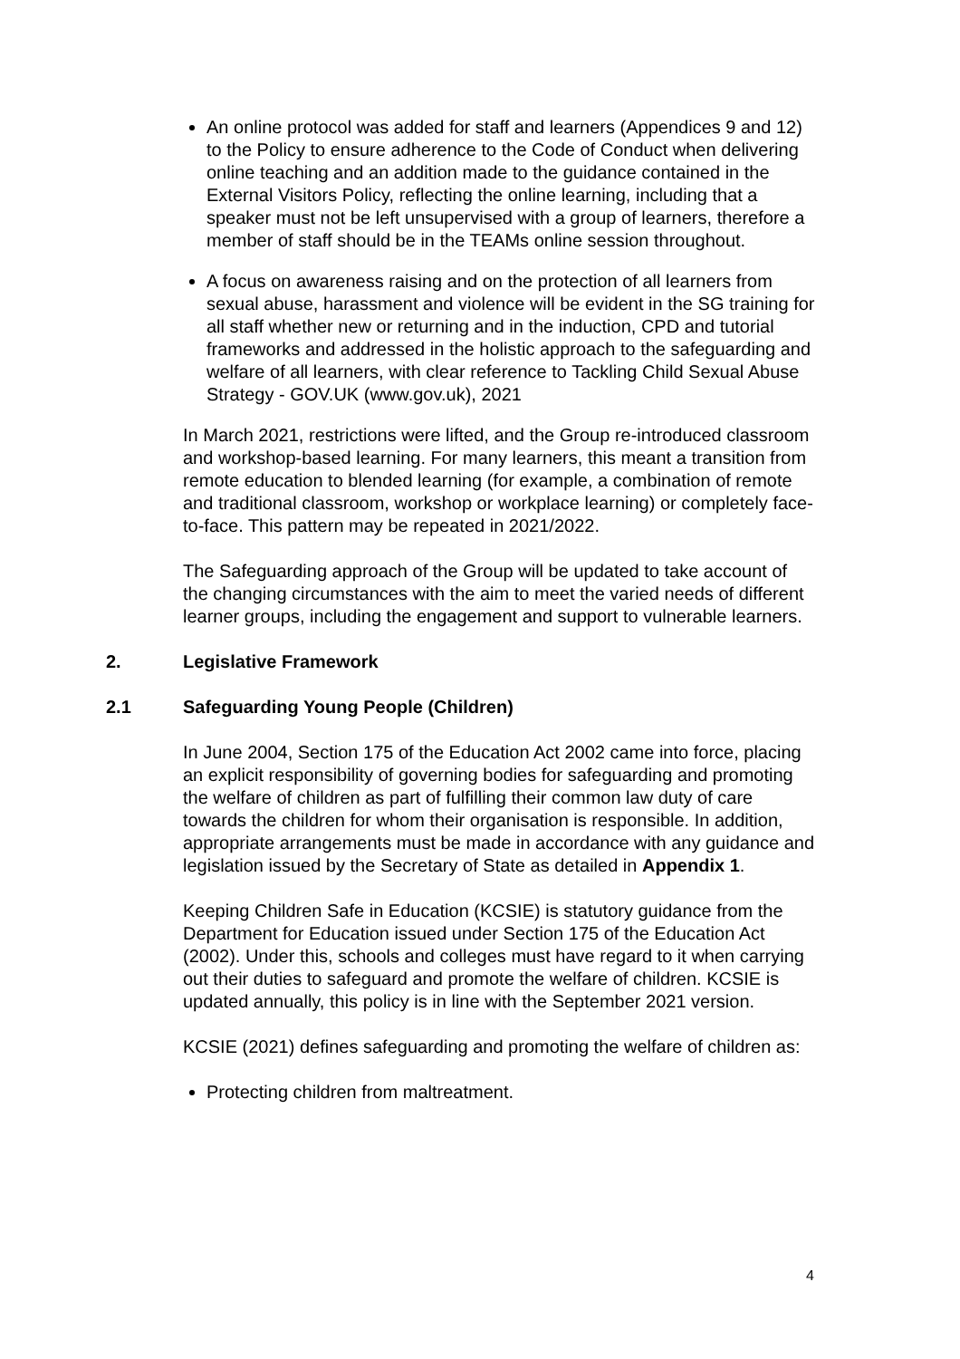An online protocol was added for staff and learners (Appendices 9 and 12) to the Policy to ensure adherence to the Code of Conduct when delivering online teaching and an addition made to the guidance contained in the External Visitors Policy, reflecting the online learning, including that a speaker must not be left unsupervised with a group of learners, therefore a member of staff should be in the TEAMs online session throughout.
A focus on awareness raising and on the protection of all learners from sexual abuse, harassment and violence will be evident in the SG training for all staff whether new or returning and in the induction, CPD and tutorial frameworks and addressed in the holistic approach to the safeguarding and welfare of all learners, with clear reference to Tackling Child Sexual Abuse Strategy - GOV.UK (www.gov.uk), 2021
In March 2021, restrictions were lifted, and the Group re-introduced classroom and workshop-based learning. For many learners, this meant a transition from remote education to blended learning (for example, a combination of remote and traditional classroom, workshop or workplace learning) or completely face-to-face. This pattern may be repeated in 2021/2022.
The Safeguarding approach of the Group will be updated to take account of the changing circumstances with the aim to meet the varied needs of different learner groups, including the engagement and support to vulnerable learners.
2. Legislative Framework
2.1 Safeguarding Young People (Children)
In June 2004, Section 175 of the Education Act 2002 came into force, placing an explicit responsibility of governing bodies for safeguarding and promoting the welfare of children as part of fulfilling their common law duty of care towards the children for whom their organisation is responsible. In addition, appropriate arrangements must be made in accordance with any guidance and legislation issued by the Secretary of State as detailed in Appendix 1.
Keeping Children Safe in Education (KCSIE) is statutory guidance from the Department for Education issued under Section 175 of the Education Act (2002). Under this, schools and colleges must have regard to it when carrying out their duties to safeguard and promote the welfare of children. KCSIE is updated annually, this policy is in line with the September 2021 version.
KCSIE (2021) defines safeguarding and promoting the welfare of children as:
Protecting children from maltreatment.
4